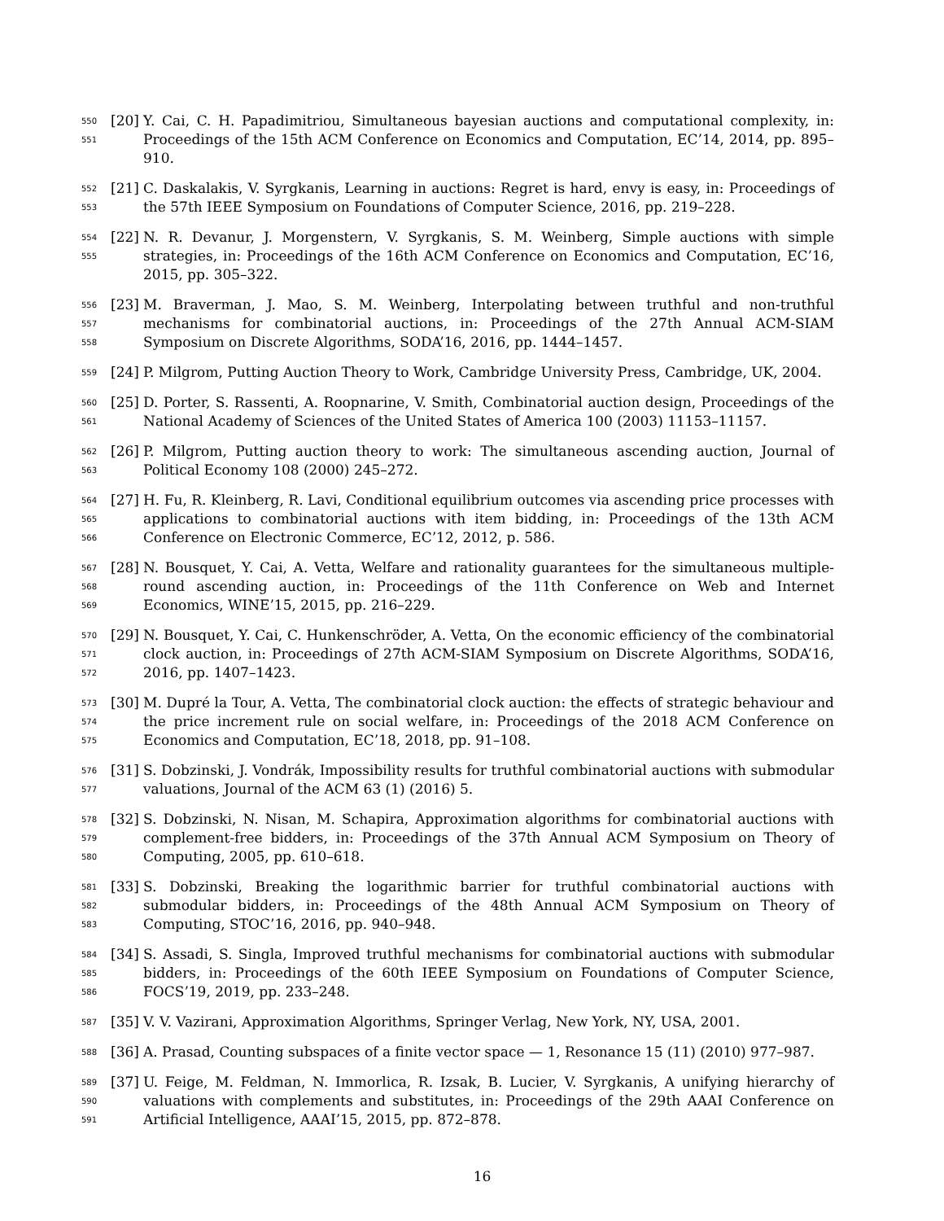550
551
[20]
Y. Cai, C. H. Papadimitriou, Simultaneous bayesian auctions and computational complexity, in: Proceedings of the 15th ACM Conference on Economics and Computation, EC’14, 2014, pp. 895–910.
552
553
[21]
C. Daskalakis, V. Syrgkanis, Learning in auctions: Regret is hard, envy is easy, in: Proceedings of the 57th IEEE Symposium on Foundations of Computer Science, 2016, pp. 219–228.
554
555
[22]
N. R. Devanur, J. Morgenstern, V. Syrgkanis, S. M. Weinberg, Simple auctions with simple strategies, in: Proceedings of the 16th ACM Conference on Economics and Computation, EC’16, 2015, pp. 305–322.
556
557
558
[23]
M. Braverman, J. Mao, S. M. Weinberg, Interpolating between truthful and non-truthful mechanisms for combinatorial auctions, in: Proceedings of the 27th Annual ACM-SIAM Symposium on Discrete Algorithms, SODA’16, 2016, pp. 1444–1457.
559
[24]
P. Milgrom, Putting Auction Theory to Work, Cambridge University Press, Cambridge, UK, 2004.
560
561
[25]
D. Porter, S. Rassenti, A. Roopnarine, V. Smith, Combinatorial auction design, Proceedings of the National Academy of Sciences of the United States of America 100 (2003) 11153–11157.
562
563
[26]
P. Milgrom, Putting auction theory to work: The simultaneous ascending auction, Journal of Political Economy 108 (2000) 245–272.
564
565
566
[27]
H. Fu, R. Kleinberg, R. Lavi, Conditional equilibrium outcomes via ascending price processes with applications to combinatorial auctions with item bidding, in: Proceedings of the 13th ACM Conference on Electronic Commerce, EC’12, 2012, p. 586.
567
568
569
[28]
N. Bousquet, Y. Cai, A. Vetta, Welfare and rationality guarantees for the simultaneous multiple-round ascending auction, in: Proceedings of the 11th Conference on Web and Internet Economics, WINE’15, 2015, pp. 216–229.
570
571
572
[29]
N. Bousquet, Y. Cai, C. Hunkenschröder, A. Vetta, On the economic efficiency of the combinatorial clock auction, in: Proceedings of 27th ACM-SIAM Symposium on Discrete Algorithms, SODA’16, 2016, pp. 1407–1423.
573
574
575
[30]
M. Dupré la Tour, A. Vetta, The combinatorial clock auction: the effects of strategic behaviour and the price increment rule on social welfare, in: Proceedings of the 2018 ACM Conference on Economics and Computation, EC’18, 2018, pp. 91–108.
576
577
[31]
S. Dobzinski, J. Vondrák, Impossibility results for truthful combinatorial auctions with submodular valuations, Journal of the ACM 63 (1) (2016) 5.
578
579
580
[32]
S. Dobzinski, N. Nisan, M. Schapira, Approximation algorithms for combinatorial auctions with complement-free bidders, in: Proceedings of the 37th Annual ACM Symposium on Theory of Computing, 2005, pp. 610–618.
581
582
583
[33]
S. Dobzinski, Breaking the logarithmic barrier for truthful combinatorial auctions with submodular bidders, in: Proceedings of the 48th Annual ACM Symposium on Theory of Computing, STOC’16, 2016, pp. 940–948.
584
585
586
[34]
S. Assadi, S. Singla, Improved truthful mechanisms for combinatorial auctions with submodular bidders, in: Proceedings of the 60th IEEE Symposium on Foundations of Computer Science, FOCS’19, 2019, pp. 233–248.
587
[35]
V. V. Vazirani, Approximation Algorithms, Springer Verlag, New York, NY, USA, 2001.
588
[36]
A. Prasad, Counting subspaces of a finite vector space — 1, Resonance 15 (11) (2010) 977–987.
589
590
591
[37]
U. Feige, M. Feldman, N. Immorlica, R. Izsak, B. Lucier, V. Syrgkanis, A unifying hierarchy of valuations with complements and substitutes, in: Proceedings of the 29th AAAI Conference on Artificial Intelligence, AAAI’15, 2015, pp. 872–878.
16